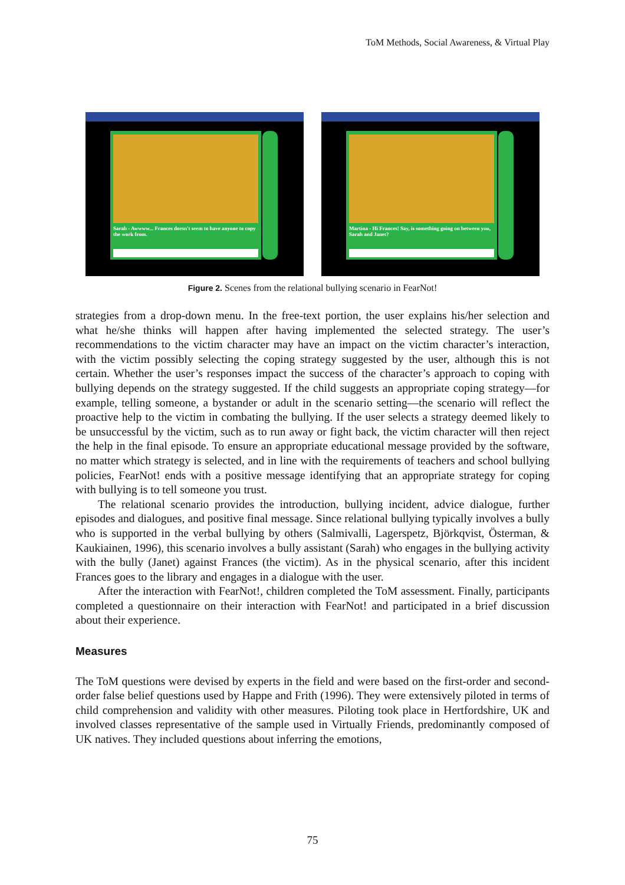ToM Methods, Social Awareness, & Virtual Play
Sarah - Awwww... Frances doesn't seem to have anyone to copy the work from.
Martina - Hi Frances! Say, is something going on between you, Sarah and Janet?
Figure 2. Scenes from the relational bullying scenario in FearNot!
strategies from a drop-down menu. In the free-text portion, the user explains his/her selection and what he/she thinks will happen after having implemented the selected strategy. The user’s recommendations to the victim character may have an impact on the victim character’s interaction, with the victim possibly selecting the coping strategy suggested by the user, although this is not certain. Whether the user’s responses impact the success of the character’s approach to coping with bullying depends on the strategy suggested. If the child suggests an appropriate coping strategy—for example, telling someone, a bystander or adult in the scenario setting—the scenario will reflect the proactive help to the victim in combating the bullying. If the user selects a strategy deemed likely to be unsuccessful by the victim, such as to run away or fight back, the victim character will then reject the help in the final episode. To ensure an appropriate educational message provided by the software, no matter which strategy is selected, and in line with the requirements of teachers and school bullying policies, FearNot! ends with a positive message identifying that an appropriate strategy for coping with bullying is to tell someone you trust.
The relational scenario provides the introduction, bullying incident, advice dialogue, further episodes and dialogues, and positive final message. Since relational bullying typically involves a bully who is supported in the verbal bullying by others (Salmivalli, Lagerspetz, Björkqvist, Österman, & Kaukiainen, 1996), this scenario involves a bully assistant (Sarah) who engages in the bullying activity with the bully (Janet) against Frances (the victim). As in the physical scenario, after this incident Frances goes to the library and engages in a dialogue with the user.
After the interaction with FearNot!, children completed the ToM assessment. Finally, participants completed a questionnaire on their interaction with FearNot! and participated in a brief discussion about their experience.
Measures
The ToM questions were devised by experts in the field and were based on the first-order and second-order false belief questions used by Happe and Frith (1996). They were extensively piloted in terms of child comprehension and validity with other measures. Piloting took place in Hertfordshire, UK and involved classes representative of the sample used in Virtually Friends, predominantly composed of UK natives. They included questions about inferring the emotions,
75